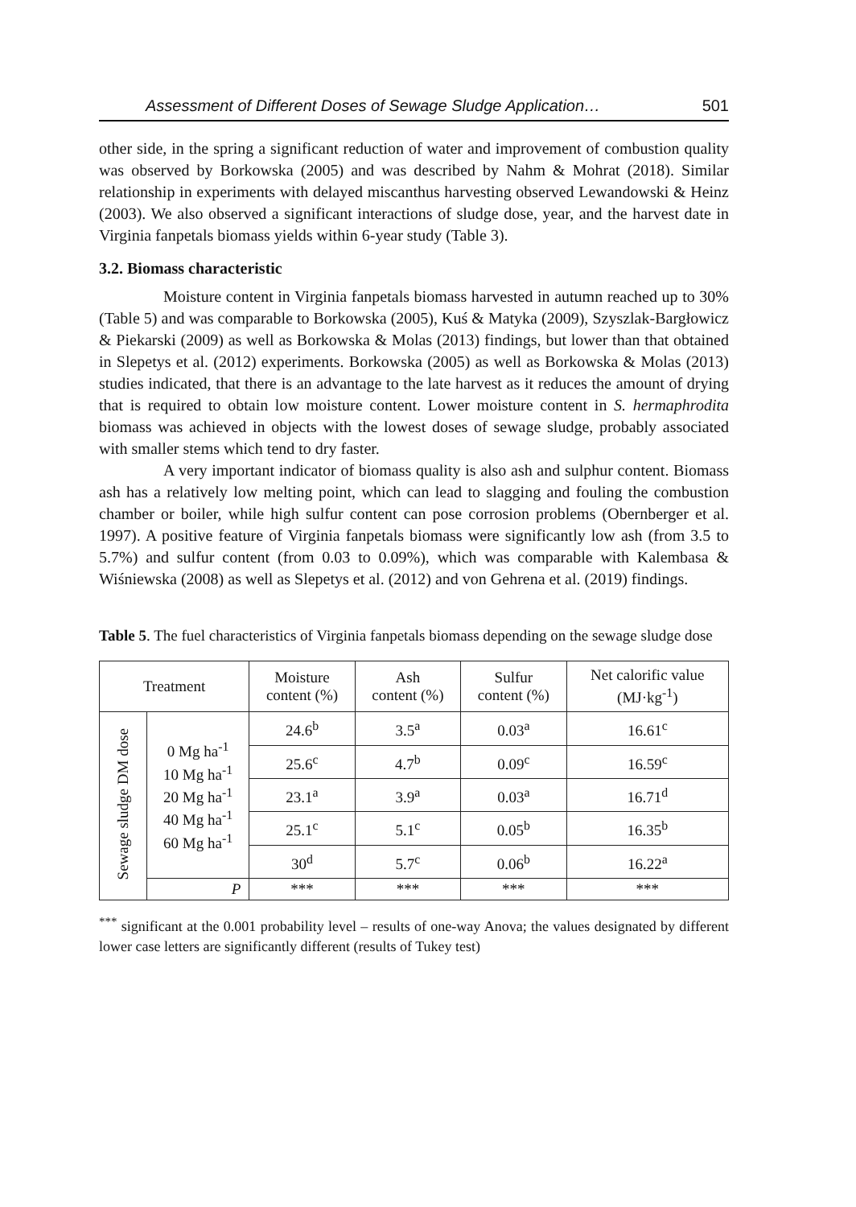Assessment of Different Doses of Sewage Sludge Application… 501
other side, in the spring a significant reduction of water and improvement of combustion quality was observed by Borkowska (2005) and was described by Nahm & Mohrat (2018). Similar relationship in experiments with delayed miscanthus harvesting observed Lewandowski & Heinz (2003). We also observed a significant interactions of sludge dose, year, and the harvest date in Virginia fanpetals biomass yields within 6-year study (Table 3).
3.2. Biomass characteristic
Moisture content in Virginia fanpetals biomass harvested in autumn reached up to 30% (Table 5) and was comparable to Borkowska (2005), Kuś & Matyka (2009), Szyszlak-Bargłowicz & Piekarski (2009) as well as Borkowska & Molas (2013) findings, but lower than that obtained in Slepetys et al. (2012) experiments. Borkowska (2005) as well as Borkowska & Molas (2013) studies indicated, that there is an advantage to the late harvest as it reduces the amount of drying that is required to obtain low moisture content. Lower moisture content in S. hermaphrodita biomass was achieved in objects with the lowest doses of sewage sludge, probably associated with smaller stems which tend to dry faster.
A very important indicator of biomass quality is also ash and sulphur content. Biomass ash has a relatively low melting point, which can lead to slagging and fouling the combustion chamber or boiler, while high sulfur content can pose corrosion problems (Obernberger et al. 1997). A positive feature of Virginia fanpetals biomass were significantly low ash (from 3.5 to 5.7%) and sulfur content (from 0.03 to 0.09%), which was comparable with Kalembasa & Wiśniewska (2008) as well as Slepetys et al. (2012) and von Gehrena et al. (2019) findings.
Table 5. The fuel characteristics of Virginia fanpetals biomass depending on the sewage sludge dose
| Treatment | | Moisture content (%) | Ash content (%) | Sulfur content (%) | Net calorific value (MJ·kg<sup>-1</sup>) |
| --- | --- | --- | --- | --- | --- |
| Sewage sludge DM dose | 0 Mg ha<sup>-1</sup> 10 Mg ha<sup>-1</sup> 20 Mg ha<sup>-1</sup> 40 Mg ha<sup>-1</sup> 60 Mg ha<sup>-1</sup> | 24.6<sup>b</sup> | 3.5<sup>a</sup> | 0.03<sup>a</sup> | 16.61<sup>c</sup> |
| | | 25.6<sup>c</sup> | 4.7<sup>b</sup> | 0.09<sup>c</sup> | 16.59<sup>c</sup> |
| | | 23.1<sup>a</sup> | 3.9<sup>a</sup> | 0.03<sup>a</sup> | 16.71<sup>d</sup> |
| | | 25.1<sup>c</sup> | 5.1<sup>c</sup> | 0.05<sup>b</sup> | 16.35<sup>b</sup> |
| | | 30<sup>d</sup> | 5.7<sup>c</sup> | 0.06<sup>b</sup> | 16.22<sup>a</sup> |
| | P | *** | *** | *** | *** |
<sup>***</sup> significant at the 0.001 probability level – results of one-way Anova; the values designated by different lower case letters are significantly different (results of Tukey test)